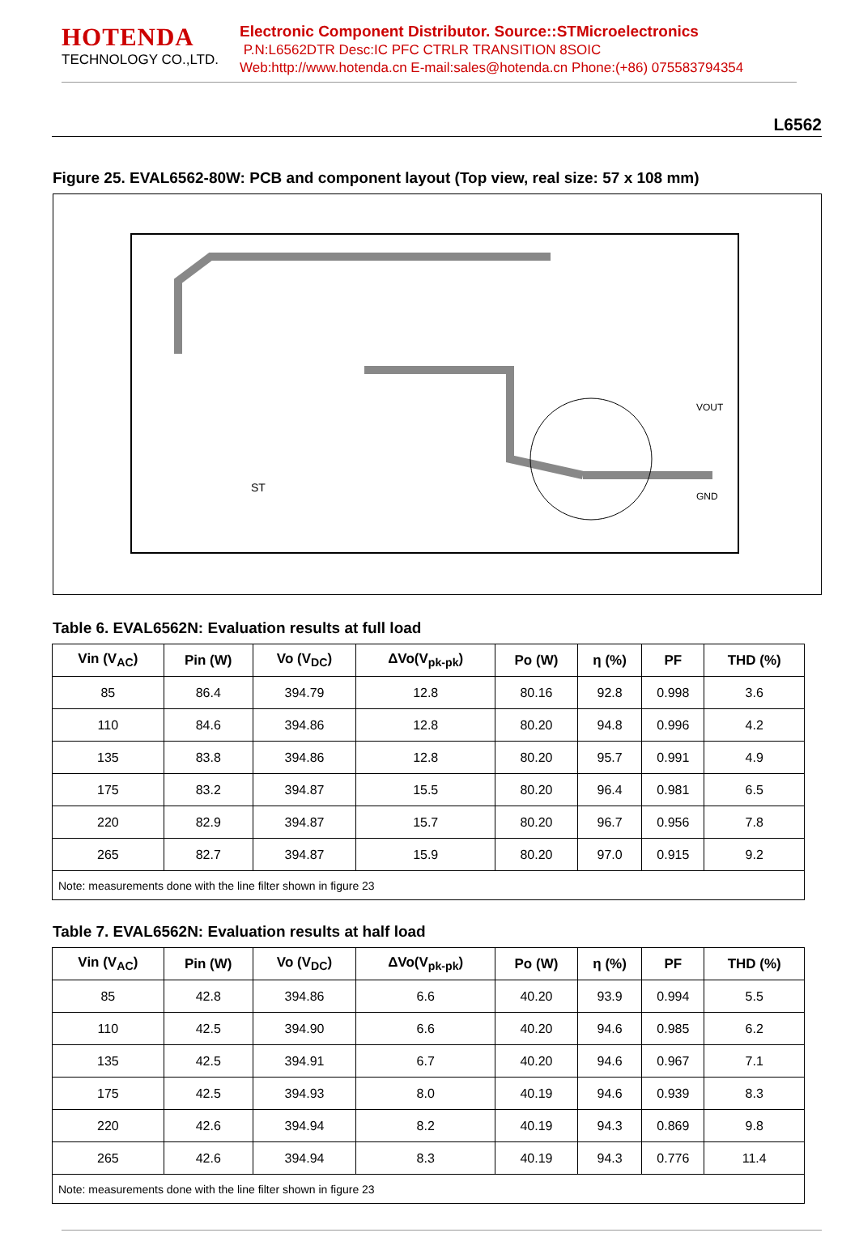HOTENDA
TECHNOLOGY CO.,LTD.
Electronic Component Distributor. Source::STMicroelectronics
P.N:L6562DTR Desc:IC PFC CTRLR TRANSITION 8SOIC
Web:http://www.hotenda.cn E-mail:sales@hotenda.cn Phone:(+86) 075583794354
L6562
Figure 25. EVAL6562-80W: PCB and component layout (Top view, real size: 57 x 108 mm)
ST
VOUT
GND
Table 6. EVAL6562N: Evaluation results at full load
| Vin (V<sub>AC</sub>) | Pin (W) | Vo (V<sub>DC</sub>) | ΔVo(V<sub>pk-pk</sub>) | Po (W) | η (%) | PF | THD (%) |
| --- | --- | --- | --- | --- | --- | --- | --- |
| 85 | 86.4 | 394.79 | 12.8 | 80.16 | 92.8 | 0.998 | 3.6 |
| 110 | 84.6 | 394.86 | 12.8 | 80.20 | 94.8 | 0.996 | 4.2 |
| 135 | 83.8 | 394.86 | 12.8 | 80.20 | 95.7 | 0.991 | 4.9 |
| 175 | 83.2 | 394.87 | 15.5 | 80.20 | 96.4 | 0.981 | 6.5 |
| 220 | 82.9 | 394.87 | 15.7 | 80.20 | 96.7 | 0.956 | 7.8 |
| 265 | 82.7 | 394.87 | 15.9 | 80.20 | 97.0 | 0.915 | 9.2 |
| Note: measurements done with the line filter shown in figure 23 | | | | | | | |
Table 7. EVAL6562N: Evaluation results at half load
| Vin (V<sub>AC</sub>) | Pin (W) | Vo (V<sub>DC</sub>) | ΔVo(V<sub>pk-pk</sub>) | Po (W) | η (%) | PF | THD (%) |
| --- | --- | --- | --- | --- | --- | --- | --- |
| 85 | 42.8 | 394.86 | 6.6 | 40.20 | 93.9 | 0.994 | 5.5 |
| 110 | 42.5 | 394.90 | 6.6 | 40.20 | 94.6 | 0.985 | 6.2 |
| 135 | 42.5 | 394.91 | 6.7 | 40.20 | 94.6 | 0.967 | 7.1 |
| 175 | 42.5 | 394.93 | 8.0 | 40.19 | 94.6 | 0.939 | 8.3 |
| 220 | 42.6 | 394.94 | 8.2 | 40.19 | 94.3 | 0.869 | 9.8 |
| 265 | 42.6 | 394.94 | 8.3 | 40.19 | 94.3 | 0.776 | 11.4 |
| Note: measurements done with the line filter shown in figure 23 | | | | | | | |